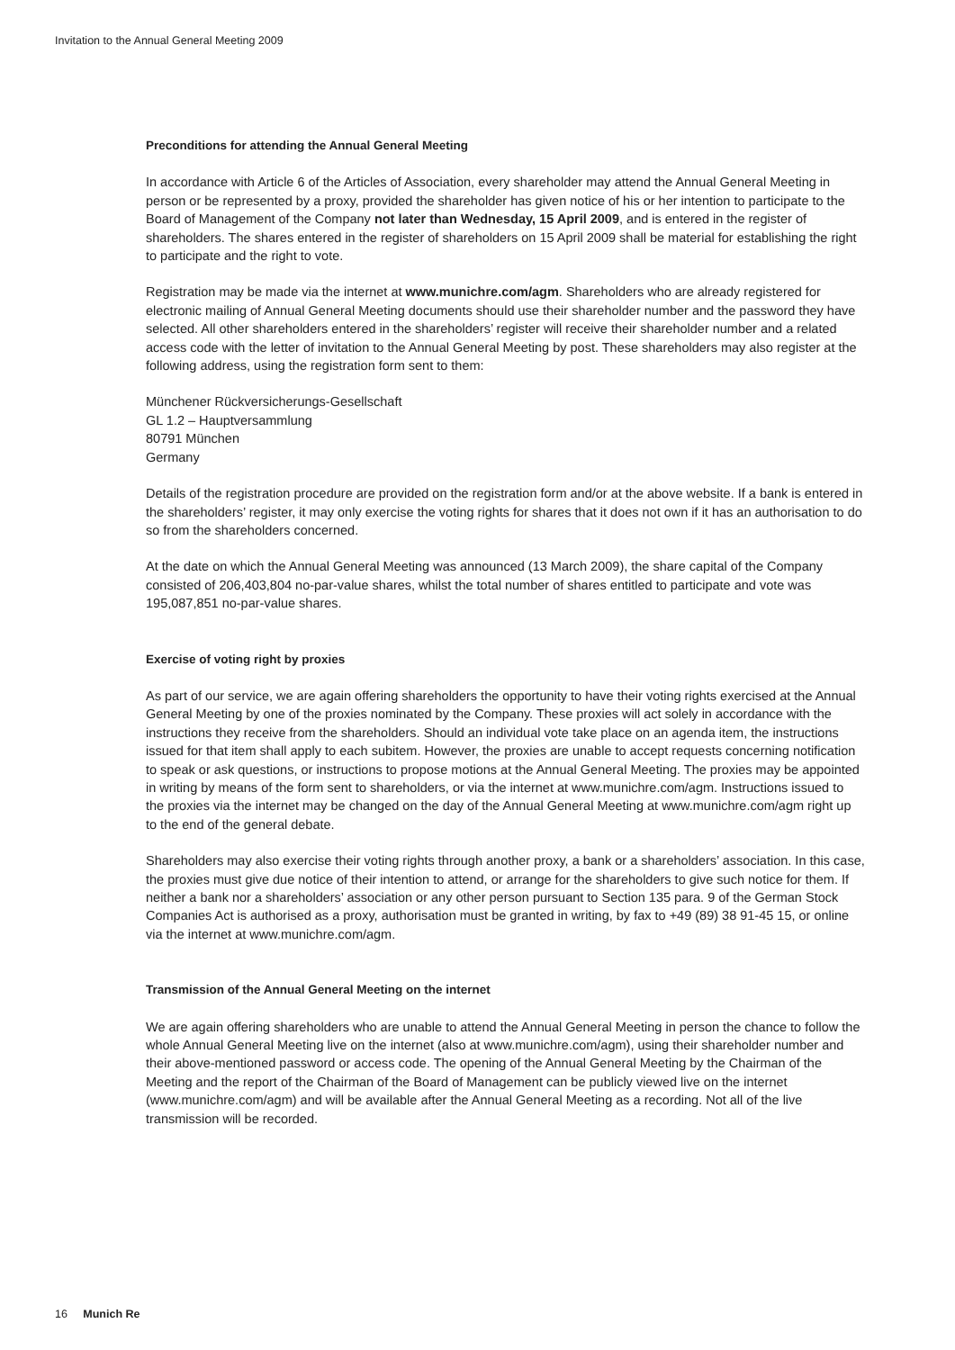Invitation to the Annual General Meeting 2009
Preconditions for attending the Annual General Meeting
In accordance with Article 6 of the Articles of Association, every shareholder may attend the Annual General Meeting in person or be represented by a proxy, provided the shareholder has given notice of his or her intention to participate to the Board of Management of the Company not later than Wednesday, 15 April 2009, and is entered in the register of shareholders. The shares entered in the register of shareholders on 15 April 2009 shall be material for establishing the right to participate and the right to vote.
Registration may be made via the internet at www.munichre.com/agm. Shareholders who are already registered for electronic mailing of Annual General Meeting documents should use their shareholder number and the password they have selected. All other shareholders entered in the shareholders’ register will receive their shareholder number and a related access code with the letter of invitation to the Annual General Meeting by post. These shareholders may also register at the following address, using the registration form sent to them:
Münchener Rückversicherungs-Gesellschaft
GL 1.2 – Hauptversammlung
80791 München
Germany
Details of the registration procedure are provided on the registration form and/or at the above website. If a bank is entered in the shareholders’ register, it may only exercise the voting rights for shares that it does not own if it has an authorisation to do so from the shareholders concerned.
At the date on which the Annual General Meeting was announced (13 March 2009), the share capital of the Company consisted of 206,403,804 no-par-value shares, whilst the total number of shares entitled to participate and vote was 195,087,851 no-par-value shares.
Exercise of voting right by proxies
As part of our service, we are again offering shareholders the opportunity to have their voting rights exercised at the Annual General Meeting by one of the proxies nominated by the Company. These proxies will act solely in accordance with the instructions they receive from the shareholders. Should an individual vote take place on an agenda item, the instructions issued for that item shall apply to each subitem. However, the proxies are unable to accept requests concerning notification to speak or ask questions, or instructions to propose motions at the Annual General Meeting. The proxies may be appointed in writing by means of the form sent to shareholders, or via the internet at www.munichre.com/agm. Instructions issued to the proxies via the internet may be changed on the day of the Annual General Meeting at www.munichre.com/agm right up to the end of the general debate.
Shareholders may also exercise their voting rights through another proxy, a bank or a shareholders’ association. In this case, the proxies must give due notice of their intention to attend, or arrange for the shareholders to give such notice for them. If neither a bank nor a shareholders’ association or any other person pursuant to Section 135 para. 9 of the German Stock Companies Act is authorised as a proxy, authorisation must be granted in writing, by fax to +49 (89) 38 91-45 15, or online via the internet at www.munichre.com/agm.
Transmission of the Annual General Meeting on the internet
We are again offering shareholders who are unable to attend the Annual General Meeting in person the chance to follow the whole Annual General Meeting live on the internet (also at www.munichre.com/agm), using their shareholder number and their above-mentioned password or access code. The opening of the Annual General Meeting by the Chairman of the Meeting and the report of the Chairman of the Board of Management can be publicly viewed live on the internet (www.munichre.com/agm) and will be available after the Annual General Meeting as a recording. Not all of the live transmission will be recorded.
16 Munich Re